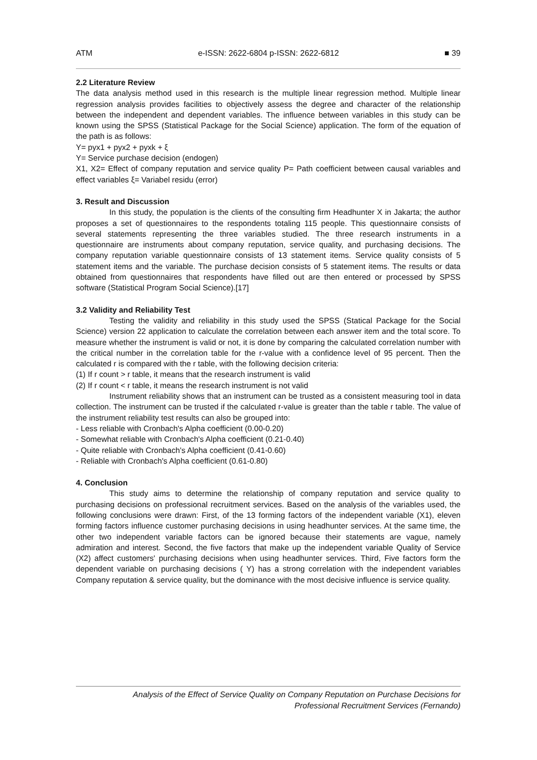ATM e-ISSN: 2622-6804 p-ISSN: 2622-6812 ■ 39
2.2 Literature Review
The data analysis method used in this research is the multiple linear regression method. Multiple linear regression analysis provides facilities to objectively assess the degree and character of the relationship between the independent and dependent variables. The influence between variables in this study can be known using the SPSS (Statistical Package for the Social Science) application. The form of the equation of the path is as follows:
Y= pyx1 + pyx2 + pyxk + ξ
Y= Service purchase decision (endogen)
X1, X2= Effect of company reputation and service quality P= Path coefficient between causal variables and effect variables ξ= Variabel residu (error)
3. Result and Discussion
In this study, the population is the clients of the consulting firm Headhunter X in Jakarta; the author proposes a set of questionnaires to the respondents totaling 115 people. This questionnaire consists of several statements representing the three variables studied. The three research instruments in a questionnaire are instruments about company reputation, service quality, and purchasing decisions. The company reputation variable questionnaire consists of 13 statement items. Service quality consists of 5 statement items and the variable. The purchase decision consists of 5 statement items. The results or data obtained from questionnaires that respondents have filled out are then entered or processed by SPSS software (Statistical Program Social Science).[17]
3.2 Validity and Reliability Test
Testing the validity and reliability in this study used the SPSS (Statical Package for the Social Science) version 22 application to calculate the correlation between each answer item and the total score. To measure whether the instrument is valid or not, it is done by comparing the calculated correlation number with the critical number in the correlation table for the r-value with a confidence level of 95 percent. Then the calculated r is compared with the r table, with the following decision criteria:
(1) If r count > r table, it means that the research instrument is valid
(2) If r count < r table, it means the research instrument is not valid
Instrument reliability shows that an instrument can be trusted as a consistent measuring tool in data collection. The instrument can be trusted if the calculated r-value is greater than the table r table. The value of the instrument reliability test results can also be grouped into:
- Less reliable with Cronbach's Alpha coefficient (0.00-0.20)
- Somewhat reliable with Cronbach's Alpha coefficient (0.21-0.40)
- Quite reliable with Cronbach's Alpha coefficient (0.41-0.60)
- Reliable with Cronbach's Alpha coefficient (0.61-0.80)
4. Conclusion
This study aims to determine the relationship of company reputation and service quality to purchasing decisions on professional recruitment services. Based on the analysis of the variables used, the following conclusions were drawn: First, of the 13 forming factors of the independent variable (X1), eleven forming factors influence customer purchasing decisions in using headhunter services. At the same time, the other two independent variable factors can be ignored because their statements are vague, namely admiration and interest. Second, the five factors that make up the independent variable Quality of Service (X2) affect customers' purchasing decisions when using headhunter services. Third, Five factors form the dependent variable on purchasing decisions ( Y) has a strong correlation with the independent variables Company reputation & service quality, but the dominance with the most decisive influence is service quality.
Analysis of the Effect of Service Quality on Company Reputation on Purchase Decisions for
Professional Recruitment Services (Fernando)